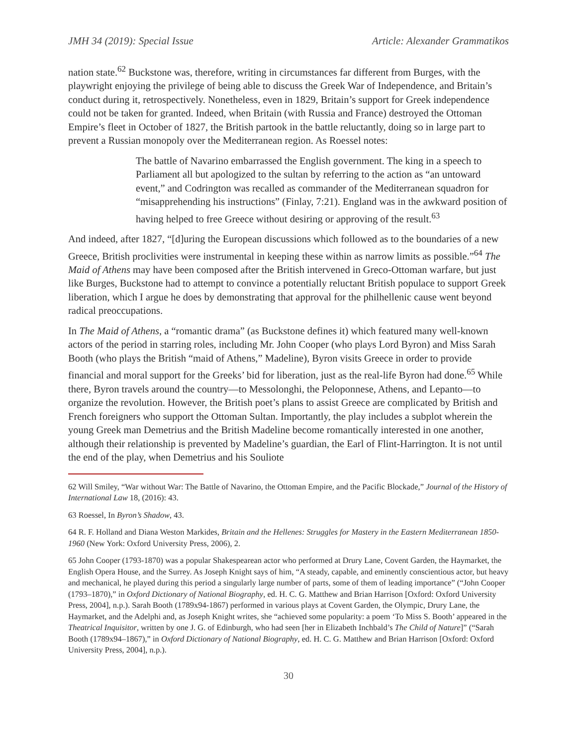JMH 34 (2019): Special Issue Article: Alexander Grammatikos
nation state.<sup>62</sup> Buckstone was, therefore, writing in circumstances far different from Burges, with the playwright enjoying the privilege of being able to discuss the Greek War of Independence, and Britain’s conduct during it, retrospectively. Nonetheless, even in 1829, Britain’s support for Greek independence could not be taken for granted. Indeed, when Britain (with Russia and France) destroyed the Ottoman Empire’s fleet in October of 1827, the British partook in the battle reluctantly, doing so in large part to prevent a Russian monopoly over the Mediterranean region. As Roessel notes:
The battle of Navarino embarrassed the English government. The king in a speech to Parliament all but apologized to the sultan by referring to the action as “an untoward event,” and Codrington was recalled as commander of the Mediterranean squadron for “misapprehending his instructions” (Finlay, 7:21). England was in the awkward position of having helped to free Greece without desiring or approving of the result.<sup>63</sup>
And indeed, after 1827, “[d]uring the European discussions which followed as to the boundaries of a new Greece, British proclivities were instrumental in keeping these within as narrow limits as possible.”<sup>64</sup> The Maid of Athens may have been composed after the British intervened in Greco-Ottoman warfare, but just like Burges, Buckstone had to attempt to convince a potentially reluctant British populace to support Greek liberation, which I argue he does by demonstrating that approval for the philhellenic cause went beyond radical preoccupations.
In The Maid of Athens, a “romantic drama” (as Buckstone defines it) which featured many well-known actors of the period in starring roles, including Mr. John Cooper (who plays Lord Byron) and Miss Sarah Booth (who plays the British “maid of Athens,” Madeline), Byron visits Greece in order to provide financial and moral support for the Greeks’ bid for liberation, just as the real-life Byron had done.<sup>65</sup> While there, Byron travels around the country—to Messolonghi, the Peloponnese, Athens, and Lepanto—to organize the revolution. However, the British poet’s plans to assist Greece are complicated by British and French foreigners who support the Ottoman Sultan. Importantly, the play includes a subplot wherein the young Greek man Demetrius and the British Madeline become romantically interested in one another, although their relationship is prevented by Madeline’s guardian, the Earl of Flint-Harrington. It is not until the end of the play, when Demetrius and his Souliote
62 Will Smiley, “War without War: The Battle of Navarino, the Ottoman Empire, and the Pacific Blockade,” Journal of the History of International Law 18, (2016): 43.
63 Roessel, In Byron’s Shadow, 43.
64 R. F. Holland and Diana Weston Markides, Britain and the Hellenes: Struggles for Mastery in the Eastern Mediterranean 1850-1960 (New York: Oxford University Press, 2006), 2.
65 John Cooper (1793-1870) was a popular Shakespearean actor who performed at Drury Lane, Covent Garden, the Haymarket, the English Opera House, and the Surrey. As Joseph Knight says of him, “A steady, capable, and eminently conscientious actor, but heavy and mechanical, he played during this period a singularly large number of parts, some of them of leading importance” (“John Cooper (1793–1870),” in Oxford Dictionary of National Biography, ed. H. C. G. Matthew and Brian Harrison [Oxford: Oxford University Press, 2004], n.p.). Sarah Booth (1789x94-1867) performed in various plays at Covent Garden, the Olympic, Drury Lane, the Haymarket, and the Adelphi and, as Joseph Knight writes, she “achieved some popularity: a poem ‘To Miss S. Booth’ appeared in the Theatrical Inquisitor, written by one J. G. of Edinburgh, who had seen [her in Elizabeth Inchbald’s The Child of Nature]” (“Sarah Booth (1789x94–1867),” in Oxford Dictionary of National Biography, ed. H. C. G. Matthew and Brian Harrison [Oxford: Oxford University Press, 2004], n.p.).
30